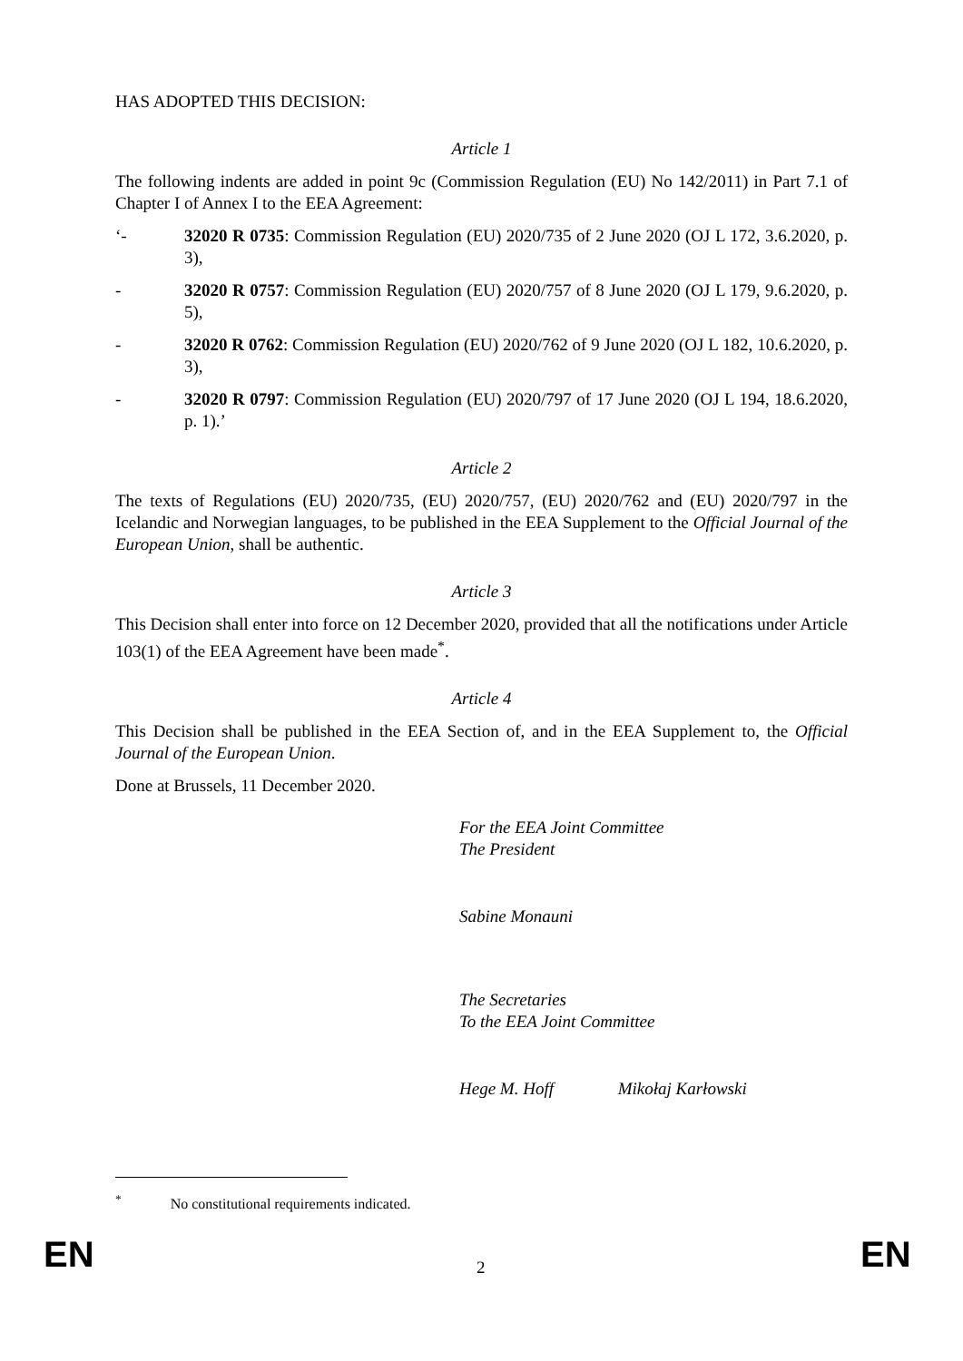HAS ADOPTED THIS DECISION:
Article 1
The following indents are added in point 9c (Commission Regulation (EU) No 142/2011) in Part 7.1 of Chapter I of Annex I to the EEA Agreement:
‘- 32020 R 0735: Commission Regulation (EU) 2020/735 of 2 June 2020 (OJ L 172, 3.6.2020, p. 3),
- 32020 R 0757: Commission Regulation (EU) 2020/757 of 8 June 2020 (OJ L 179, 9.6.2020, p. 5),
- 32020 R 0762: Commission Regulation (EU) 2020/762 of 9 June 2020 (OJ L 182, 10.6.2020, p. 3),
- 32020 R 0797: Commission Regulation (EU) 2020/797 of 17 June 2020 (OJ L 194, 18.6.2020, p. 1).’
Article 2
The texts of Regulations (EU) 2020/735, (EU) 2020/757, (EU) 2020/762 and (EU) 2020/797 in the Icelandic and Norwegian languages, to be published in the EEA Supplement to the Official Journal of the European Union, shall be authentic.
Article 3
This Decision shall enter into force on 12 December 2020, provided that all the notifications under Article 103(1) of the EEA Agreement have been made<sup>*</sup>.
Article 4
This Decision shall be published in the EEA Section of, and in the EEA Supplement to, the Official Journal of the European Union.
Done at Brussels, 11 December 2020.
For the EEA Joint Committee
The President
Sabine Monauni
The Secretaries
To the EEA Joint Committee
Hege M. Hoff Mikołaj Karłowski
<sup>*</sup> No constitutional requirements indicated.
EN 2 EN